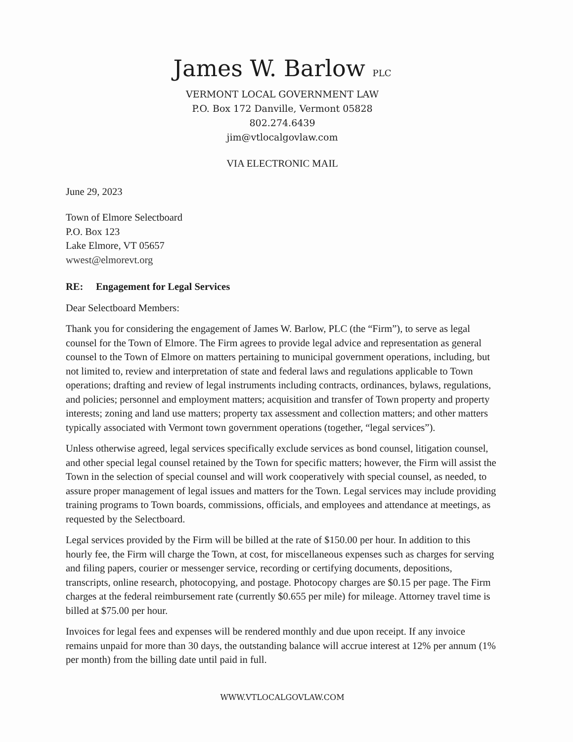James W. Barlow PLC
VERMONT LOCAL GOVERNMENT LAW
P.O. Box 172 Danville, Vermont 05828
802.274.6439
jim@vtlocalgovlaw.com
VIA ELECTRONIC MAIL
June 29, 2023
Town of Elmore Selectboard
P.O. Box 123
Lake Elmore, VT 05657
wwest@elmorevt.org
RE: Engagement for Legal Services
Dear Selectboard Members:
Thank you for considering the engagement of James W. Barlow, PLC (the “Firm”), to serve as legal counsel for the Town of Elmore. The Firm agrees to provide legal advice and representation as general counsel to the Town of Elmore on matters pertaining to municipal government operations, including, but not limited to, review and interpretation of state and federal laws and regulations applicable to Town operations; drafting and review of legal instruments including contracts, ordinances, bylaws, regulations, and policies; personnel and employment matters; acquisition and transfer of Town property and property interests; zoning and land use matters; property tax assessment and collection matters; and other matters typically associated with Vermont town government operations (together, “legal services”).
Unless otherwise agreed, legal services specifically exclude services as bond counsel, litigation counsel, and other special legal counsel retained by the Town for specific matters; however, the Firm will assist the Town in the selection of special counsel and will work cooperatively with special counsel, as needed, to assure proper management of legal issues and matters for the Town. Legal services may include providing training programs to Town boards, commissions, officials, and employees and attendance at meetings, as requested by the Selectboard.
Legal services provided by the Firm will be billed at the rate of $150.00 per hour. In addition to this hourly fee, the Firm will charge the Town, at cost, for miscellaneous expenses such as charges for serving and filing papers, courier or messenger service, recording or certifying documents, depositions, transcripts, online research, photocopying, and postage. Photocopy charges are $0.15 per page. The Firm charges at the federal reimbursement rate (currently $0.655 per mile) for mileage. Attorney travel time is billed at $75.00 per hour.
Invoices for legal fees and expenses will be rendered monthly and due upon receipt. If any invoice remains unpaid for more than 30 days, the outstanding balance will accrue interest at 12% per annum (1% per month) from the billing date until paid in full.
WWW.VTLOCALGOVLAW.COM